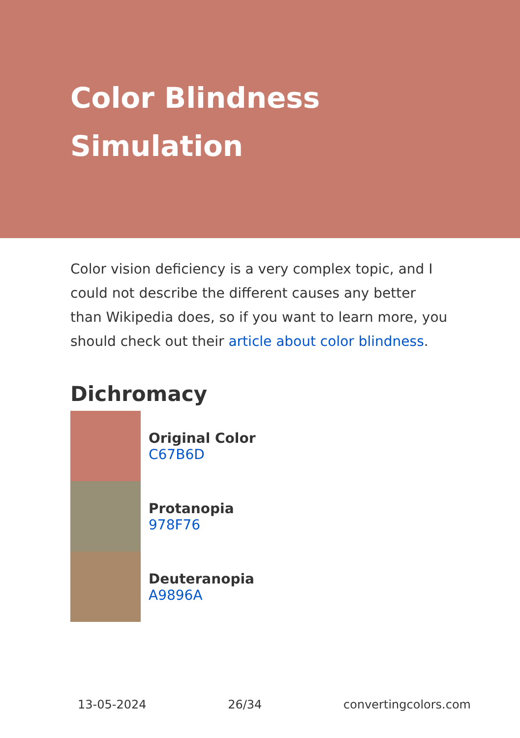Color Blindness
Simulation
Color vision deficiency is a very complex topic, and I could not describe the different causes any better than Wikipedia does, so if you want to learn more, you should check out their article about color blindness.
Dichromacy
Original Color
C67B6D
Protanopia
978F76
Deuteranopia
A9896A
13-05-2024 26/34 convertingcolors.com